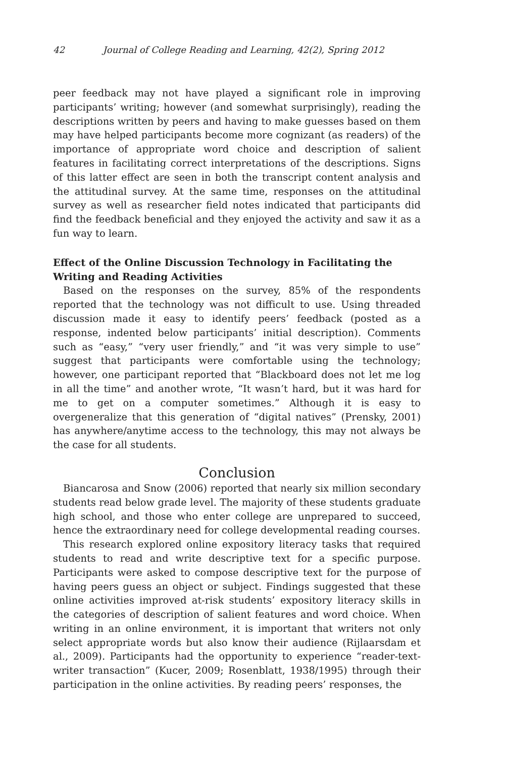42 Journal of College Reading and Learning, 42(2), Spring 2012
peer feedback may not have played a significant role in improving participants’ writing; however (and somewhat surprisingly), reading the descriptions written by peers and having to make guesses based on them may have helped participants become more cognizant (as readers) of the importance of appropriate word choice and description of salient features in facilitating correct interpretations of the descriptions. Signs of this latter effect are seen in both the transcript content analysis and the attitudinal survey. At the same time, responses on the attitudinal survey as well as researcher field notes indicated that participants did find the feedback beneficial and they enjoyed the activity and saw it as a fun way to learn.
Effect of the Online Discussion Technology in Facilitating the Writing and Reading Activities
Based on the responses on the survey, 85% of the respondents reported that the technology was not difficult to use. Using threaded discussion made it easy to identify peers’ feedback (posted as a response, indented below participants’ initial description). Comments such as “easy,” “very user friendly,” and “it was very simple to use” suggest that participants were comfortable using the technology; however, one participant reported that “Blackboard does not let me log in all the time” and another wrote, “It wasn’t hard, but it was hard for me to get on a computer sometimes.” Although it is easy to overgeneralize that this generation of “digital natives” (Prensky, 2001) has anywhere/anytime access to the technology, this may not always be the case for all students.
Conclusion
Biancarosa and Snow (2006) reported that nearly six million secondary students read below grade level. The majority of these students graduate high school, and those who enter college are unprepared to succeed, hence the extraordinary need for college developmental reading courses.
This research explored online expository literacy tasks that required students to read and write descriptive text for a specific purpose. Participants were asked to compose descriptive text for the purpose of having peers guess an object or subject. Findings suggested that these online activities improved at-risk students’ expository literacy skills in the categories of description of salient features and word choice. When writing in an online environment, it is important that writers not only select appropriate words but also know their audience (Rijlaarsdam et al., 2009). Participants had the opportunity to experience “reader-text-writer transaction” (Kucer, 2009; Rosenblatt, 1938/1995) through their participation in the online activities. By reading peers’ responses, the